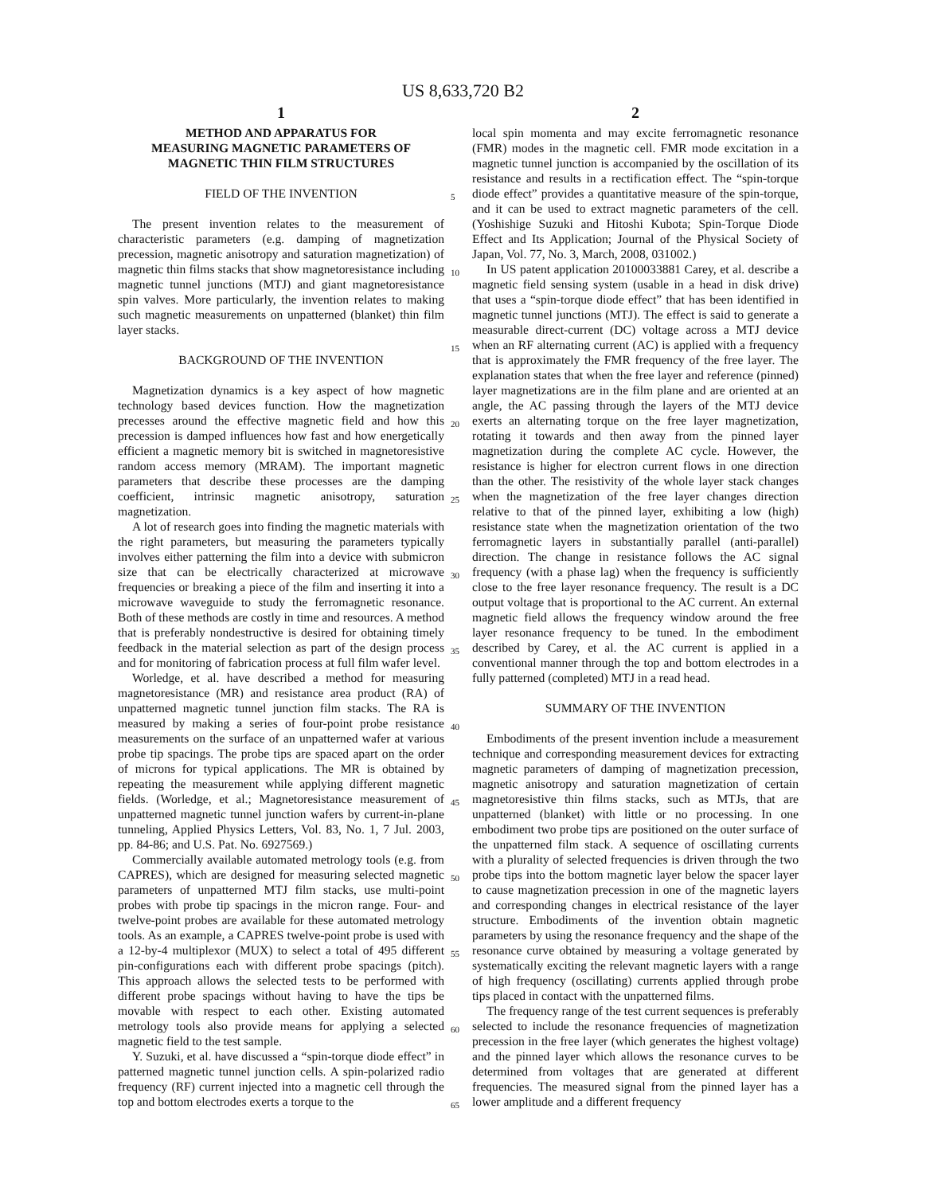US 8,633,720 B2
1
METHOD AND APPARATUS FOR
MEASURING MAGNETIC PARAMETERS OF
MAGNETIC THIN FILM STRUCTURES
FIELD OF THE INVENTION
The present invention relates to the measurement of characteristic parameters (e.g. damping of magnetization precession, magnetic anisotropy and saturation magnetization) of magnetic thin films stacks that show magnetoresistance including magnetic tunnel junctions (MTJ) and giant magnetoresistance spin valves. More particularly, the invention relates to making such magnetic measurements on unpatterned (blanket) thin film layer stacks.
BACKGROUND OF THE INVENTION
Magnetization dynamics is a key aspect of how magnetic technology based devices function. How the magnetization precesses around the effective magnetic field and how this precession is damped influences how fast and how energetically efficient a magnetic memory bit is switched in magnetoresistive random access memory (MRAM). The important magnetic parameters that describe these processes are the damping coefficient, intrinsic magnetic anisotropy, saturation magnetization.
A lot of research goes into finding the magnetic materials with the right parameters, but measuring the parameters typically involves either patterning the film into a device with submicron size that can be electrically characterized at microwave frequencies or breaking a piece of the film and inserting it into a microwave waveguide to study the ferromagnetic resonance. Both of these methods are costly in time and resources. A method that is preferably nondestructive is desired for obtaining timely feedback in the material selection as part of the design process and for monitoring of fabrication process at full film wafer level.
Worledge, et al. have described a method for measuring magnetoresistance (MR) and resistance area product (RA) of unpatterned magnetic tunnel junction film stacks. The RA is measured by making a series of four-point probe resistance measurements on the surface of an unpatterned wafer at various probe tip spacings. The probe tips are spaced apart on the order of microns for typical applications. The MR is obtained by repeating the measurement while applying different magnetic fields. (Worledge, et al.; Magnetoresistance measurement of unpatterned magnetic tunnel junction wafers by current-in-plane tunneling, Applied Physics Letters, Vol. 83, No. 1, 7 Jul. 2003, pp. 84-86; and U.S. Pat. No. 6927569.)
Commercially available automated metrology tools (e.g. from CAPRES), which are designed for measuring selected magnetic parameters of unpatterned MTJ film stacks, use multi-point probes with probe tip spacings in the micron range. Four- and twelve-point probes are available for these automated metrology tools. As an example, a CAPRES twelve-point probe is used with a 12-by-4 multiplexor (MUX) to select a total of 495 different pin-configurations each with different probe spacings (pitch). This approach allows the selected tests to be performed with different probe spacings without having to have the tips be movable with respect to each other. Existing automated metrology tools also provide means for applying a selected magnetic field to the test sample.
Y. Suzuki, et al. have discussed a “spin-torque diode effect” in patterned magnetic tunnel junction cells. A spin-polarized radio frequency (RF) current injected into a magnetic cell through the top and bottom electrodes exerts a torque to the
5
10
15
20
25
30
35
40
45
50
55
60
65
2
local spin momenta and may excite ferromagnetic resonance (FMR) modes in the magnetic cell. FMR mode excitation in a magnetic tunnel junction is accompanied by the oscillation of its resistance and results in a rectification effect. The “spin-torque diode effect” provides a quantitative measure of the spin-torque, and it can be used to extract magnetic parameters of the cell. (Yoshishige Suzuki and Hitoshi Kubota; Spin-Torque Diode Effect and Its Application; Journal of the Physical Society of Japan, Vol. 77, No. 3, March, 2008, 031002.)
In US patent application 20100033881 Carey, et al. describe a magnetic field sensing system (usable in a head in disk drive) that uses a “spin-torque diode effect” that has been identified in magnetic tunnel junctions (MTJ). The effect is said to generate a measurable direct-current (DC) voltage across a MTJ device when an RF alternating current (AC) is applied with a frequency that is approximately the FMR frequency of the free layer. The explanation states that when the free layer and reference (pinned) layer magnetizations are in the film plane and are oriented at an angle, the AC passing through the layers of the MTJ device exerts an alternating torque on the free layer magnetization, rotating it towards and then away from the pinned layer magnetization during the complete AC cycle. However, the resistance is higher for electron current flows in one direction than the other. The resistivity of the whole layer stack changes when the magnetization of the free layer changes direction relative to that of the pinned layer, exhibiting a low (high) resistance state when the magnetization orientation of the two ferromagnetic layers in substantially parallel (anti-parallel) direction. The change in resistance follows the AC signal frequency (with a phase lag) when the frequency is sufficiently close to the free layer resonance frequency. The result is a DC output voltage that is proportional to the AC current. An external magnetic field allows the frequency window around the free layer resonance frequency to be tuned. In the embodiment described by Carey, et al. the AC current is applied in a conventional manner through the top and bottom electrodes in a fully patterned (completed) MTJ in a read head.
SUMMARY OF THE INVENTION
Embodiments of the present invention include a measurement technique and corresponding measurement devices for extracting magnetic parameters of damping of magnetization precession, magnetic anisotropy and saturation magnetization of certain magnetoresistive thin films stacks, such as MTJs, that are unpatterned (blanket) with little or no processing. In one embodiment two probe tips are positioned on the outer surface of the unpatterned film stack. A sequence of oscillating currents with a plurality of selected frequencies is driven through the two probe tips into the bottom magnetic layer below the spacer layer to cause magnetization precession in one of the magnetic layers and corresponding changes in electrical resistance of the layer structure. Embodiments of the invention obtain magnetic parameters by using the resonance frequency and the shape of the resonance curve obtained by measuring a voltage generated by systematically exciting the relevant magnetic layers with a range of high frequency (oscillating) currents applied through probe tips placed in contact with the unpatterned films.
The frequency range of the test current sequences is preferably selected to include the resonance frequencies of magnetization precession in the free layer (which generates the highest voltage) and the pinned layer which allows the resonance curves to be determined from voltages that are generated at different frequencies. The measured signal from the pinned layer has a lower amplitude and a different frequency